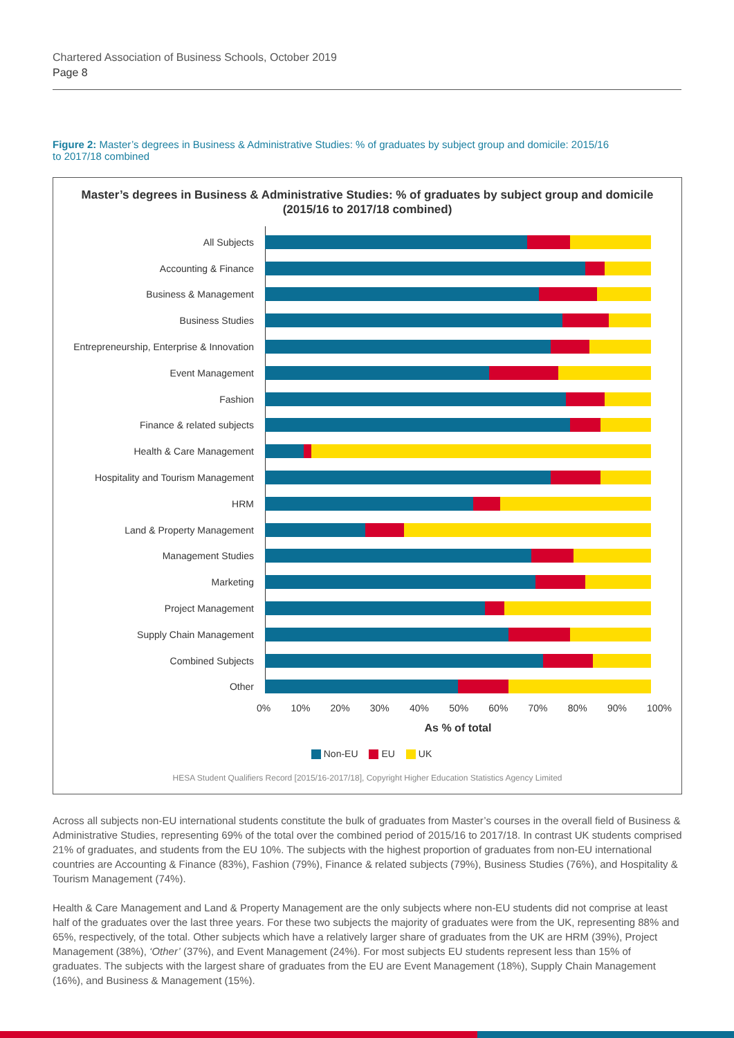Chartered Association of Business Schools, October 2019
Page 8
Figure 2: Master’s degrees in Business & Administrative Studies: % of graduates by subject group and domicile: 2015/16 to 2017/18 combined
Master’s degrees in Business & Administrative Studies: % of graduates by subject group and domicile
(2015/16 to 2017/18 combined)
All Subjects
Accounting & Finance
Business & Management
Business Studies
Entrepreneurship, Enterprise & Innovation
Event Management
Fashion
Finance & related subjects
Health & Care Management
Hospitality and Tourism Management
HRM
Land & Property Management
Management Studies
Marketing
Project Management
Supply Chain Management
Combined Subjects
Other
0% 10% 20% 30% 40% 50% 60% 70% 80% 90% 100%
As % of total
Non-EU EU UK
HESA Student Qualifiers Record [2015/16-2017/18], Copyright Higher Education Statistics Agency Limited
Across all subjects non-EU international students constitute the bulk of graduates from Master’s courses in the overall field of Business & Administrative Studies, representing 69% of the total over the combined period of 2015/16 to 2017/18. In contrast UK students comprised 21% of graduates, and students from the EU 10%. The subjects with the highest proportion of graduates from non-EU international countries are Accounting & Finance (83%), Fashion (79%), Finance & related subjects (79%), Business Studies (76%), and Hospitality & Tourism Management (74%).
Health & Care Management and Land & Property Management are the only subjects where non-EU students did not comprise at least half of the graduates over the last three years. For these two subjects the majority of graduates were from the UK, representing 88% and 65%, respectively, of the total. Other subjects which have a relatively larger share of graduates from the UK are HRM (39%), Project Management (38%), ‘Other’ (37%), and Event Management (24%). For most subjects EU students represent less than 15% of graduates. The subjects with the largest share of graduates from the EU are Event Management (18%), Supply Chain Management (16%), and Business & Management (15%).